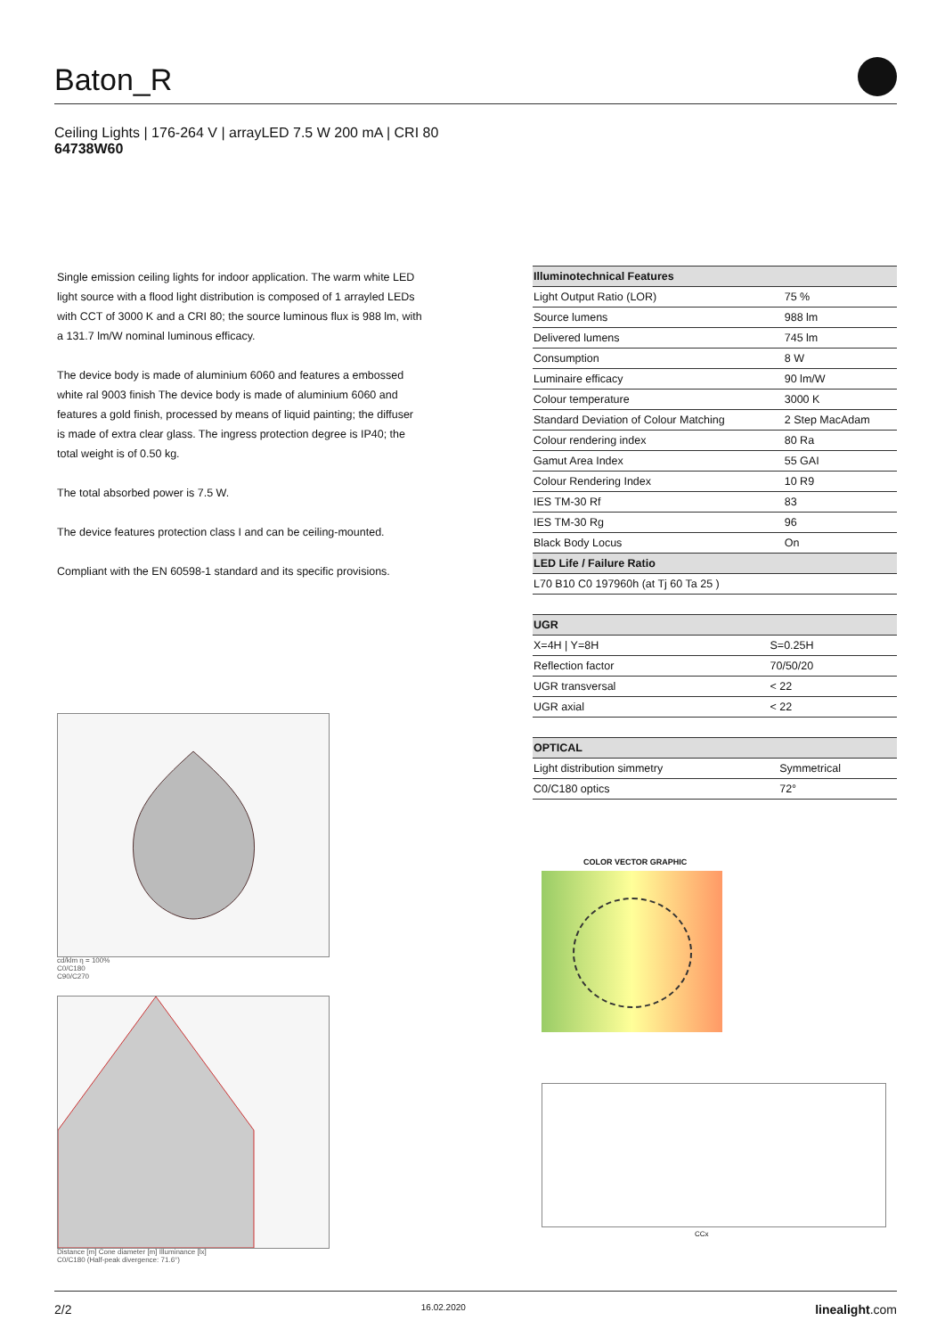Baton_R
Ceiling Lights | 176-264 V | arrayLED 7.5 W 200 mA | CRI 80
64738W60
Single emission ceiling lights for indoor application. The warm white LED light source with a flood light distribution is composed of 1 arrayled LEDs with CCT of 3000 K and a CRI 80; the source luminous flux is 988 lm, with a 131.7 lm/W nominal luminous efficacy.
The device body is made of aluminium 6060 and features a embossed white ral 9003 finish The device body is made of aluminium 6060 and features a gold finish, processed by means of liquid painting; the diffuser is made of extra clear glass. The ingress protection degree is IP40; the total weight is of 0.50 kg.
The total absorbed power is 7.5 W.
The device features protection class I and can be ceiling-mounted.
Compliant with the EN 60598-1 standard and its specific provisions.
| Illuminotechnical Features | |
| --- | --- |
| Light Output Ratio (LOR) | 75 % |
| Source lumens | 988 lm |
| Delivered lumens | 745 lm |
| Consumption | 8 W |
| Luminaire efficacy | 90 lm/W |
| Colour temperature | 3000 K |
| Standard Deviation of Colour Matching | 2 Step MacAdam |
| Colour rendering index | 80 Ra |
| Gamut Area Index | 55 GAI |
| Colour Rendering Index | 10 R9 |
| IES TM-30 Rf | 83 |
| IES TM-30 Rg | 96 |
| Black Body Locus | On |
| LED Life / Failure Ratio | |
| L70 B10 C0 197960h (at Tj 60 Ta 25 ) | |
| UGR | |
| --- | --- |
| X=4H / Y=8H | S=0.25H |
| Reflection factor | 70/50/20 |
| UGR transversal | < 22 |
| UGR axial | < 22 |
| OPTICAL | |
| --- | --- |
| Light distribution simmetry | Symmetrical |
| C0/C180 optics | 72° |
cd/klm η = 100%
C0/C180
C90/C270
Distance [m] Cone diameter [m] Illuminance [lx]
C0/C180 (Half-peak divergence: 71.6°)
COLOR VECTOR GRAPHIC
CCx
2/2 16.02.2020 linealight.com